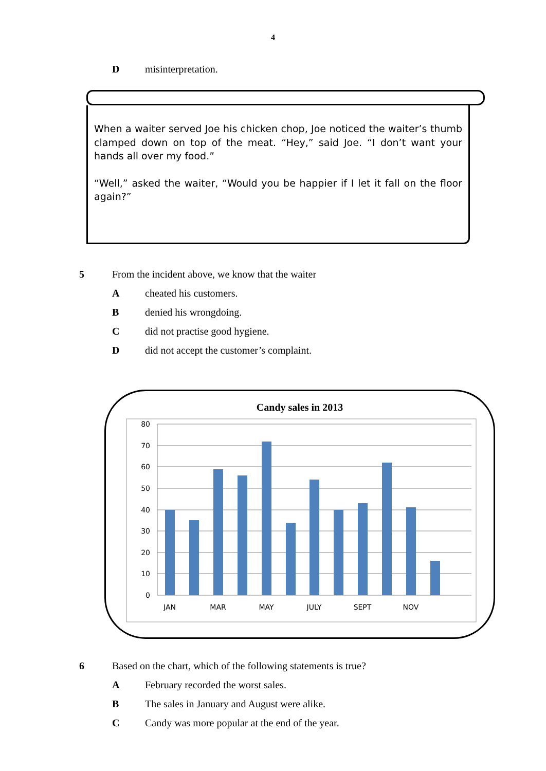4
Dmisinterpretation.
When a waiter served Joe his chicken chop, Joe noticed the waiter’s thumb clamped down on top of the meat. “Hey,” said Joe. “I don’t want your hands all over my food.”
“Well,” asked the waiter, “Would you be happier if I let it fall on the floor again?”
5 From the incident above, we know that the waiter
Acheated his customers.
Bdenied his wrongdoing.
Cdid not practise good hygiene.
Ddid not accept the customer’s complaint.
Candy sales in 2013
80
70
60
50
40
30
20
10
0
JAN
MAR
MAY
JULY
SEPT
NOV
6 Based on the chart, which of the following statements is true?
A February recorded the worst sales.
B The sales in January and August were alike.
C Candy was more popular at the end of the year.